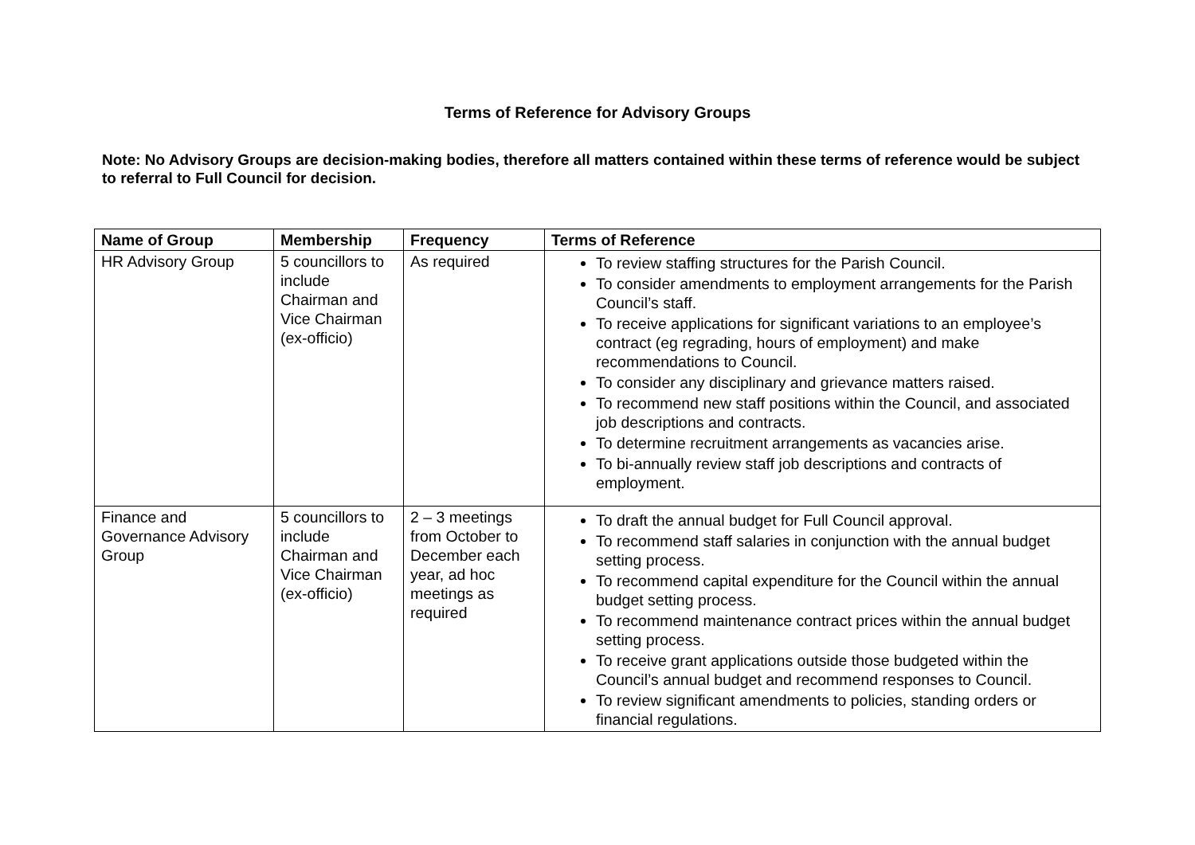Terms of Reference for Advisory Groups
Note: No Advisory Groups are decision-making bodies, therefore all matters contained within these terms of reference would be subject to referral to Full Council for decision.
| Name of Group | Membership | Frequency | Terms of Reference |
| --- | --- | --- | --- |
| HR Advisory Group | 5 councillors to include Chairman and Vice Chairman (ex-officio) | As required | To review staffing structures for the Parish Council. To consider amendments to employment arrangements for the Parish Council’s staff. To receive applications for significant variations to an employee’s contract (eg regrading, hours of employment) and make recommendations to Council. To consider any disciplinary and grievance matters raised. To recommend new staff positions within the Council, and associated job descriptions and contracts. To determine recruitment arrangements as vacancies arise. To bi-annually review staff job descriptions and contracts of employment. |
| Finance and Governance Advisory Group | 5 councillors to include Chairman and Vice Chairman (ex-officio) | 2 – 3 meetings from October to December each year, ad hoc meetings as required | To draft the annual budget for Full Council approval. To recommend staff salaries in conjunction with the annual budget setting process. To recommend capital expenditure for the Council within the annual budget setting process. To recommend maintenance contract prices within the annual budget setting process. To receive grant applications outside those budgeted within the Council’s annual budget and recommend responses to Council. To review significant amendments to policies, standing orders or financial regulations. |